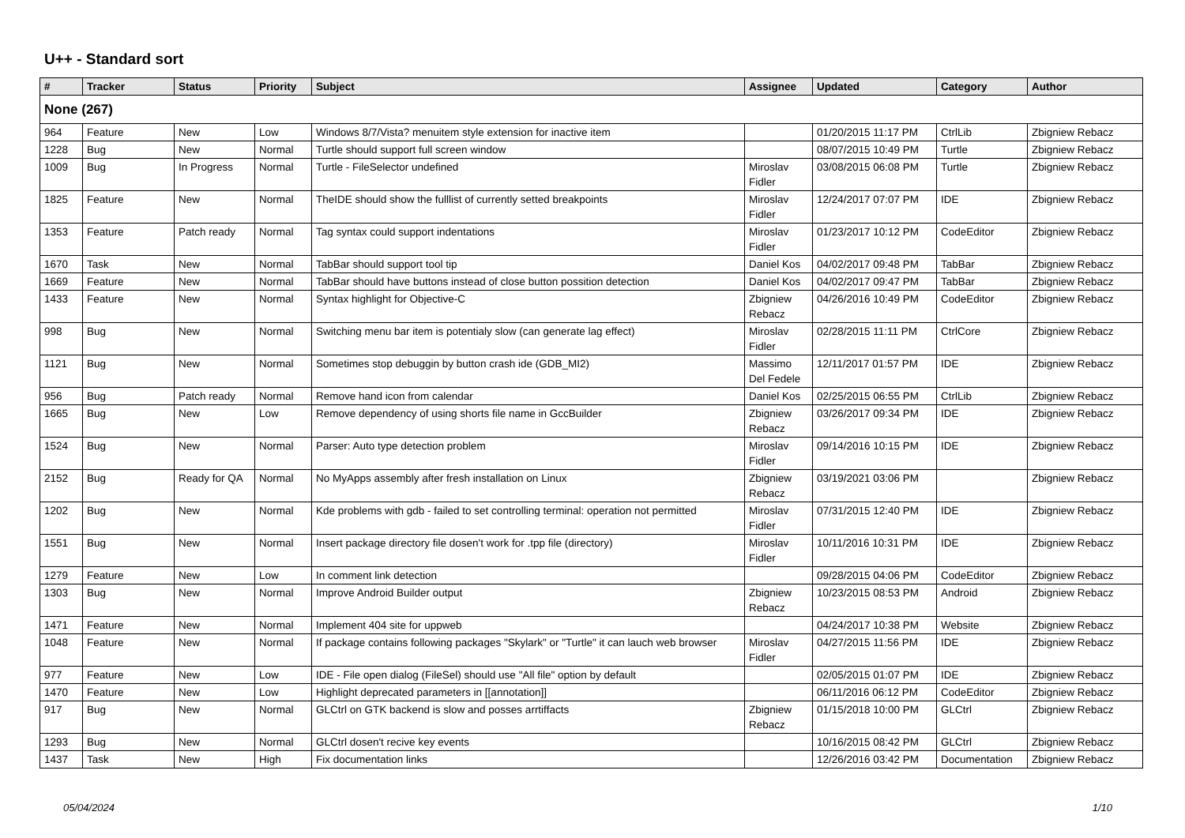U++ - Standard sort
| # | Tracker | Status | Priority | Subject | Assignee | Updated | Category | Author |
| --- | --- | --- | --- | --- | --- | --- | --- | --- |
| None (267) | | | | | | | | |
| 964 | Feature | New | Low | Windows 8/7/Vista? menuitem style extension for inactive item | | 01/20/2015 11:17 PM | CtrlLib | Zbigniew Rebacz |
| 1228 | Bug | New | Normal | Turtle should support full screen window | | 08/07/2015 10:49 PM | Turtle | Zbigniew Rebacz |
| 1009 | Bug | In Progress | Normal | Turtle - FileSelector undefined | Miroslav Fidler | 03/08/2015 06:08 PM | Turtle | Zbigniew Rebacz |
| 1825 | Feature | New | Normal | TheIDE should show the fulllist of currently setted breakpoints | Miroslav Fidler | 12/24/2017 07:07 PM | IDE | Zbigniew Rebacz |
| 1353 | Feature | Patch ready | Normal | Tag syntax could support indentations | Miroslav Fidler | 01/23/2017 10:12 PM | CodeEditor | Zbigniew Rebacz |
| 1670 | Task | New | Normal | TabBar should support tool tip | Daniel Kos | 04/02/2017 09:48 PM | TabBar | Zbigniew Rebacz |
| 1669 | Feature | New | Normal | TabBar should have buttons instead of close button possition detection | Daniel Kos | 04/02/2017 09:47 PM | TabBar | Zbigniew Rebacz |
| 1433 | Feature | New | Normal | Syntax highlight for Objective-C | Zbigniew Rebacz | 04/26/2016 10:49 PM | CodeEditor | Zbigniew Rebacz |
| 998 | Bug | New | Normal | Switching menu bar item is potentialy slow (can generate lag effect) | Miroslav Fidler | 02/28/2015 11:11 PM | CtrlCore | Zbigniew Rebacz |
| 1121 | Bug | New | Normal | Sometimes stop debuggin by button crash ide (GDB_MI2) | Massimo Del Fedele | 12/11/2017 01:57 PM | IDE | Zbigniew Rebacz |
| 956 | Bug | Patch ready | Normal | Remove hand icon from calendar | Daniel Kos | 02/25/2015 06:55 PM | CtrlLib | Zbigniew Rebacz |
| 1665 | Bug | New | Low | Remove dependency of using shorts file name in GccBuilder | Zbigniew Rebacz | 03/26/2017 09:34 PM | IDE | Zbigniew Rebacz |
| 1524 | Bug | New | Normal | Parser: Auto type detection problem | Miroslav Fidler | 09/14/2016 10:15 PM | IDE | Zbigniew Rebacz |
| 2152 | Bug | Ready for QA | Normal | No MyApps assembly after fresh installation on Linux | Zbigniew Rebacz | 03/19/2021 03:06 PM | | Zbigniew Rebacz |
| 1202 | Bug | New | Normal | Kde problems with gdb - failed to set controlling terminal: operation not permitted | Miroslav Fidler | 07/31/2015 12:40 PM | IDE | Zbigniew Rebacz |
| 1551 | Bug | New | Normal | Insert package directory file dosen't work for .tpp file (directory) | Miroslav Fidler | 10/11/2016 10:31 PM | IDE | Zbigniew Rebacz |
| 1279 | Feature | New | Low | In comment link detection | | 09/28/2015 04:06 PM | CodeEditor | Zbigniew Rebacz |
| 1303 | Bug | New | Normal | Improve Android Builder output | Zbigniew Rebacz | 10/23/2015 08:53 PM | Android | Zbigniew Rebacz |
| 1471 | Feature | New | Normal | Implement 404 site for uppweb | | 04/24/2017 10:38 PM | Website | Zbigniew Rebacz |
| 1048 | Feature | New | Normal | If package contains following packages "Skylark" or "Turtle" it can lauch web browser | Miroslav Fidler | 04/27/2015 11:56 PM | IDE | Zbigniew Rebacz |
| 977 | Feature | New | Low | IDE - File open dialog (FileSel) should use "All file" option by default | | 02/05/2015 01:07 PM | IDE | Zbigniew Rebacz |
| 1470 | Feature | New | Low | Highlight deprecated parameters in [[annotation]] | | 06/11/2016 06:12 PM | CodeEditor | Zbigniew Rebacz |
| 917 | Bug | New | Normal | GLCtrl on GTK backend is slow and posses arrtiffacts | Zbigniew Rebacz | 01/15/2018 10:00 PM | GLCtrl | Zbigniew Rebacz |
| 1293 | Bug | New | Normal | GLCtrl dosen't recive key events | | 10/16/2015 08:42 PM | GLCtrl | Zbigniew Rebacz |
| 1437 | Task | New | High | Fix documentation links | | 12/26/2016 03:42 PM | Documentation | Zbigniew Rebacz |
05/04/2024 1/10